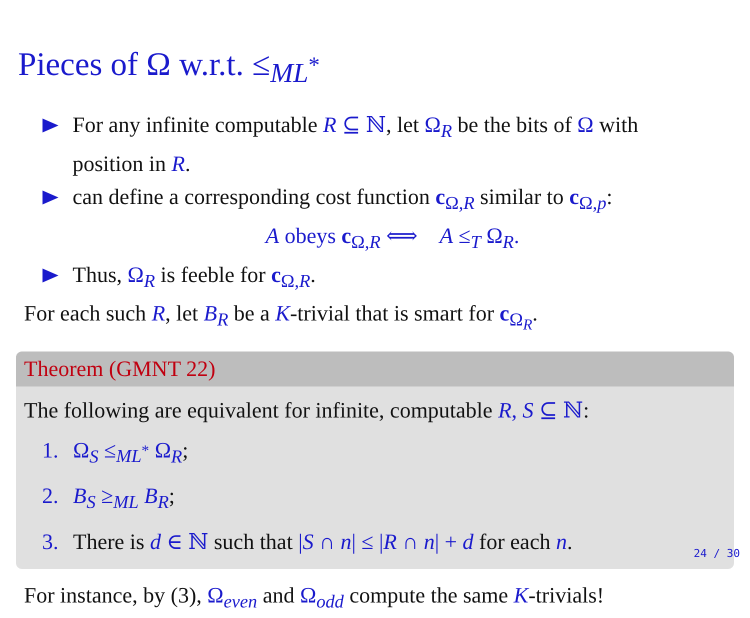Pieces of Ω w.r.t. ≤<sub>ML<sup>*</sup></sub>
For any infinite computable R ⊆ ℕ, let Ω<sub>R</sub> be the bits of Ω with position in R.
can define a corresponding cost function c<sub>Ω,R</sub> similar to c<sub>Ω,p</sub>:
A obeys c<sub>Ω,R</sub> ⟺ A ≤<sub>T</sub> Ω<sub>R</sub>.
Thus, Ω<sub>R</sub> is feeble for c<sub>Ω,R</sub>.
For each such R, let B<sub>R</sub> be a K-trivial that is smart for c<sub>Ω<sub>R</sub></sub>.
Theorem (GMNT 22)
The following are equivalent for infinite, computable R, S ⊆ ℕ:
1. Ω<sub>S</sub> ≤<sub>ML<sup>*</sup></sub> Ω<sub>R</sub>;
2. B<sub>S</sub> ≥<sub>ML</sub> B<sub>R</sub>;
3. There is d ∈ ℕ such that |S ∩ n| ≤ |R ∩ n| + d for each n.
For instance, by (3), Ω<sub>even</sub> and Ω<sub>odd</sub> compute the same K-trivials!
24 / 30